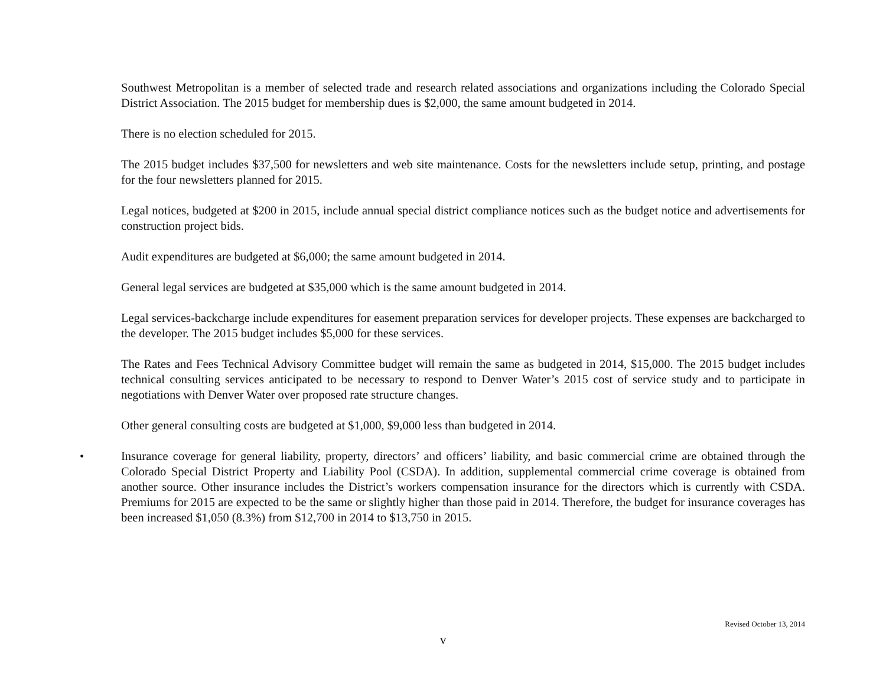Southwest Metropolitan is a member of selected trade and research related associations and organizations including the Colorado Special District Association. The 2015 budget for membership dues is $2,000, the same amount budgeted in 2014.
There is no election scheduled for 2015.
The 2015 budget includes $37,500 for newsletters and web site maintenance. Costs for the newsletters include setup, printing, and postage for the four newsletters planned for 2015.
Legal notices, budgeted at $200 in 2015, include annual special district compliance notices such as the budget notice and advertisements for construction project bids.
Audit expenditures are budgeted at $6,000; the same amount budgeted in 2014.
General legal services are budgeted at $35,000 which is the same amount budgeted in 2014.
Legal services-backcharge include expenditures for easement preparation services for developer projects. These expenses are backcharged to the developer. The 2015 budget includes $5,000 for these services.
The Rates and Fees Technical Advisory Committee budget will remain the same as budgeted in 2014, $15,000. The 2015 budget includes technical consulting services anticipated to be necessary to respond to Denver Water’s 2015 cost of service study and to participate in negotiations with Denver Water over proposed rate structure changes.
Other general consulting costs are budgeted at $1,000, $9,000 less than budgeted in 2014.
• Insurance coverage for general liability, property, directors’ and officers’ liability, and basic commercial crime are obtained through the Colorado Special District Property and Liability Pool (CSDA). In addition, supplemental commercial crime coverage is obtained from another source. Other insurance includes the District’s workers compensation insurance for the directors which is currently with CSDA. Premiums for 2015 are expected to be the same or slightly higher than those paid in 2014. Therefore, the budget for insurance coverages has been increased $1,050 (8.3%) from $12,700 in 2014 to $13,750 in 2015.
Revised October 13, 2014
v